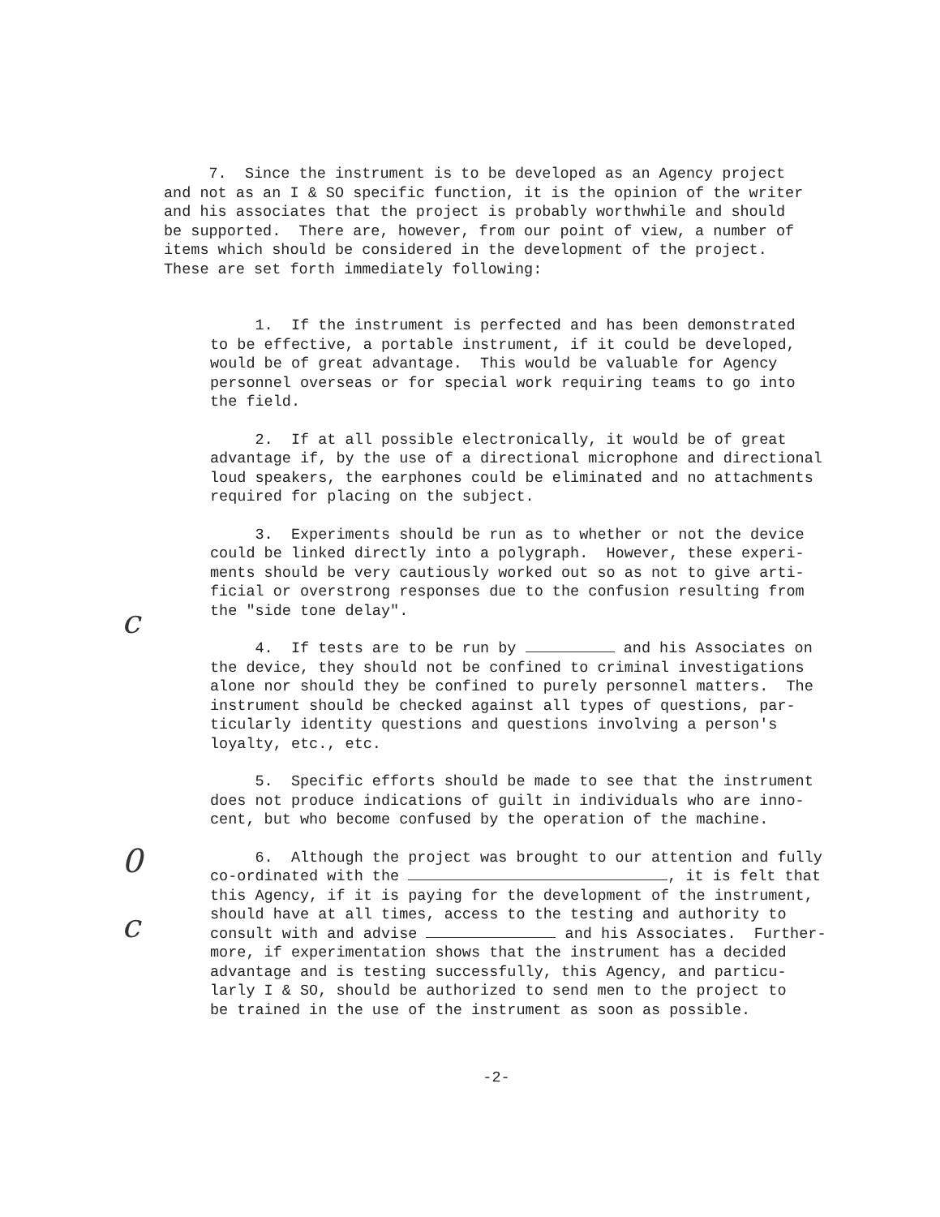c
0
c
7. Since the instrument is to be developed as an Agency project and not as an I & SO specific function, it is the opinion of the writer and his associates that the project is probably worthwhile and should be supported. There are, however, from our point of view, a number of items which should be considered in the development of the project. These are set forth immediately following:
1. If the instrument is perfected and has been demonstrated to be effective, a portable instrument, if it could be developed, would be of great advantage. This would be valuable for Agency personnel overseas or for special work requiring teams to go into the field.
2. If at all possible electronically, it would be of great advantage if, by the use of a directional microphone and directional loud speakers, the earphones could be eliminated and no attachments required for placing on the subject.
3. Experiments should be run as to whether or not the device could be linked directly into a polygraph. However, these experi- ments should be very cautiously worked out so as not to give arti- ficial or overstrong responses due to the confusion resulting from the "side tone delay".
4. If tests are to be run by and his Associates on the device, they should not be confined to criminal investigations alone nor should they be confined to purely personnel matters. The instrument should be checked against all types of questions, par- ticularly identity questions and questions involving a person's loyalty, etc., etc.
5. Specific efforts should be made to see that the instrument does not produce indications of guilt in individuals who are inno- cent, but who become confused by the operation of the machine.
6. Although the project was brought to our attention and fully co-ordinated with the , it is felt that this Agency, if it is paying for the development of the instrument, should have at all times, access to the testing and authority to consult with and advise and his Associates. Further- more, if experimentation shows that the instrument has a decided advantage and is testing successfully, this Agency, and particu- larly I & SO, should be authorized to send men to the project to be trained in the use of the instrument as soon as possible.
-2-